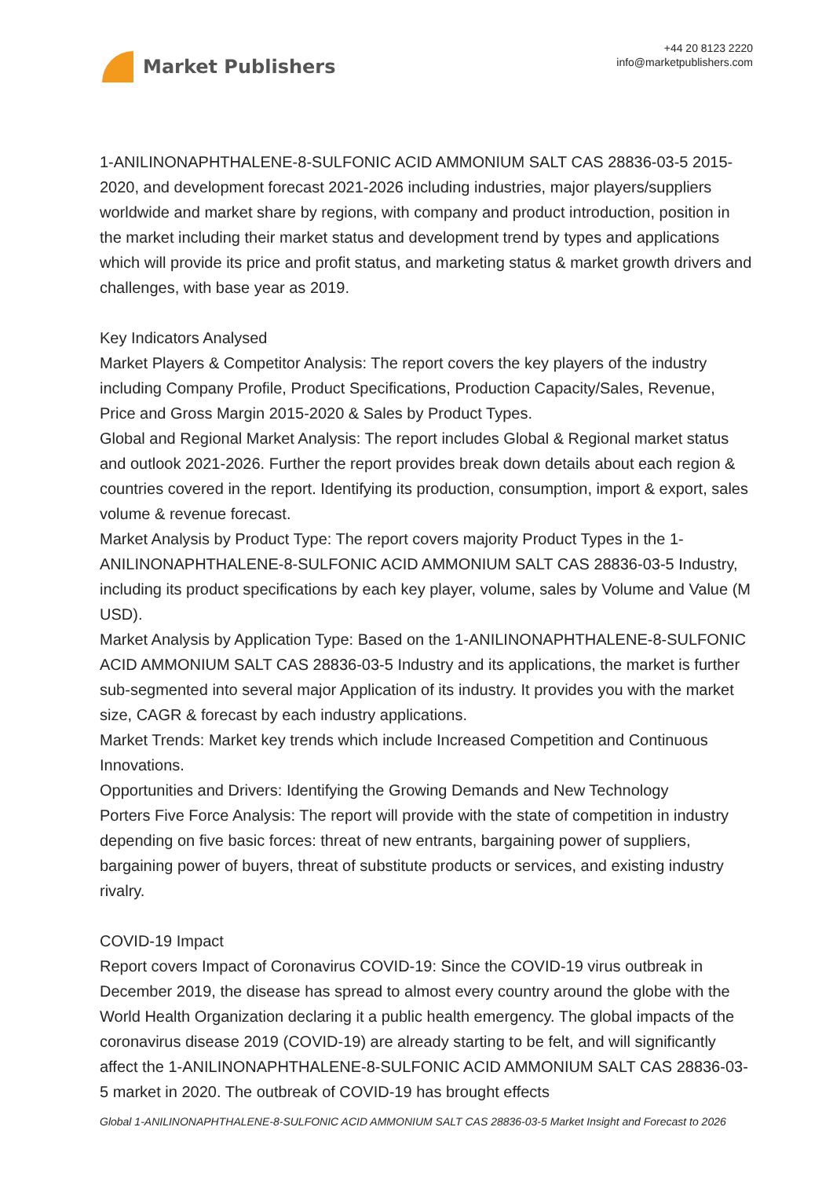Market Publishers
+44 20 8123 2220
info@marketpublishers.com
1-ANILINONAPHTHALENE-8-SULFONIC ACID AMMONIUM SALT CAS 28836-03-5 2015-2020, and development forecast 2021-2026 including industries, major players/suppliers worldwide and market share by regions, with company and product introduction, position in the market including their market status and development trend by types and applications which will provide its price and profit status, and marketing status & market growth drivers and challenges, with base year as 2019.
Key Indicators Analysed
Market Players & Competitor Analysis: The report covers the key players of the industry including Company Profile, Product Specifications, Production Capacity/Sales, Revenue, Price and Gross Margin 2015-2020 & Sales by Product Types.
Global and Regional Market Analysis: The report includes Global & Regional market status and outlook 2021-2026. Further the report provides break down details about each region & countries covered in the report. Identifying its production, consumption, import & export, sales volume & revenue forecast.
Market Analysis by Product Type: The report covers majority Product Types in the 1-ANILINONAPHTHALENE-8-SULFONIC ACID AMMONIUM SALT CAS 28836-03-5 Industry, including its product specifications by each key player, volume, sales by Volume and Value (M USD).
Market Analysis by Application Type: Based on the 1-ANILINONAPHTHALENE-8-SULFONIC ACID AMMONIUM SALT CAS 28836-03-5 Industry and its applications, the market is further sub-segmented into several major Application of its industry. It provides you with the market size, CAGR & forecast by each industry applications.
Market Trends: Market key trends which include Increased Competition and Continuous Innovations.
Opportunities and Drivers: Identifying the Growing Demands and New Technology
Porters Five Force Analysis: The report will provide with the state of competition in industry depending on five basic forces: threat of new entrants, bargaining power of suppliers, bargaining power of buyers, threat of substitute products or services, and existing industry rivalry.
COVID-19 Impact
Report covers Impact of Coronavirus COVID-19: Since the COVID-19 virus outbreak in December 2019, the disease has spread to almost every country around the globe with the World Health Organization declaring it a public health emergency. The global impacts of the coronavirus disease 2019 (COVID-19) are already starting to be felt, and will significantly affect the 1-ANILINONAPHTHALENE-8-SULFONIC ACID AMMONIUM SALT CAS 28836-03-5 market in 2020. The outbreak of COVID-19 has brought effects
Global 1-ANILINONAPHTHALENE-8-SULFONIC ACID AMMONIUM SALT CAS 28836-03-5 Market Insight and Forecast to 2026